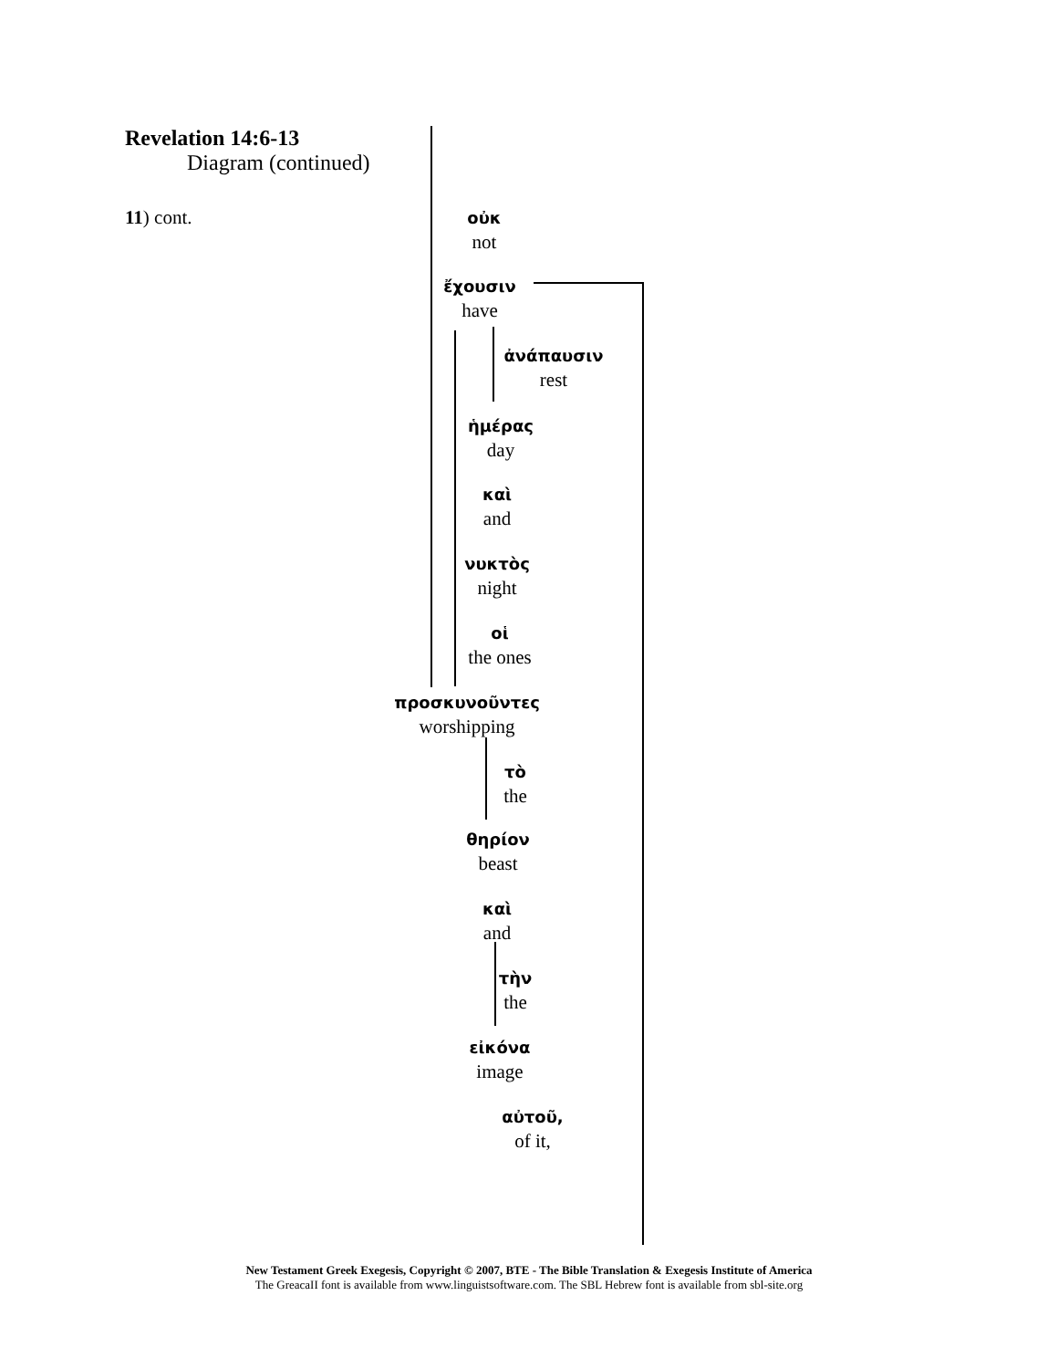Revelation 14:6-13
Diagram (continued)
11) cont.
οὐκ
not
ἔχουσιν
have
ἀνάπαυσιν
rest
ἡμέρας
day
καὶ
and
νυκτὸς
night
οἱ
the ones
προσκυνοῦντες
worshipping
τὸ
the
θηρίον
beast
καὶ
and
τὴν
the
εἰκόνα
image
αὐτοῦ,
of it,
New Testament Greek Exegesis, Copyright © 2007, BTE - The Bible Translation & Exegesis Institute of America
The GreacaII font is available from www.linguistsoftware.com. The SBL Hebrew font is available from sbl-site.org